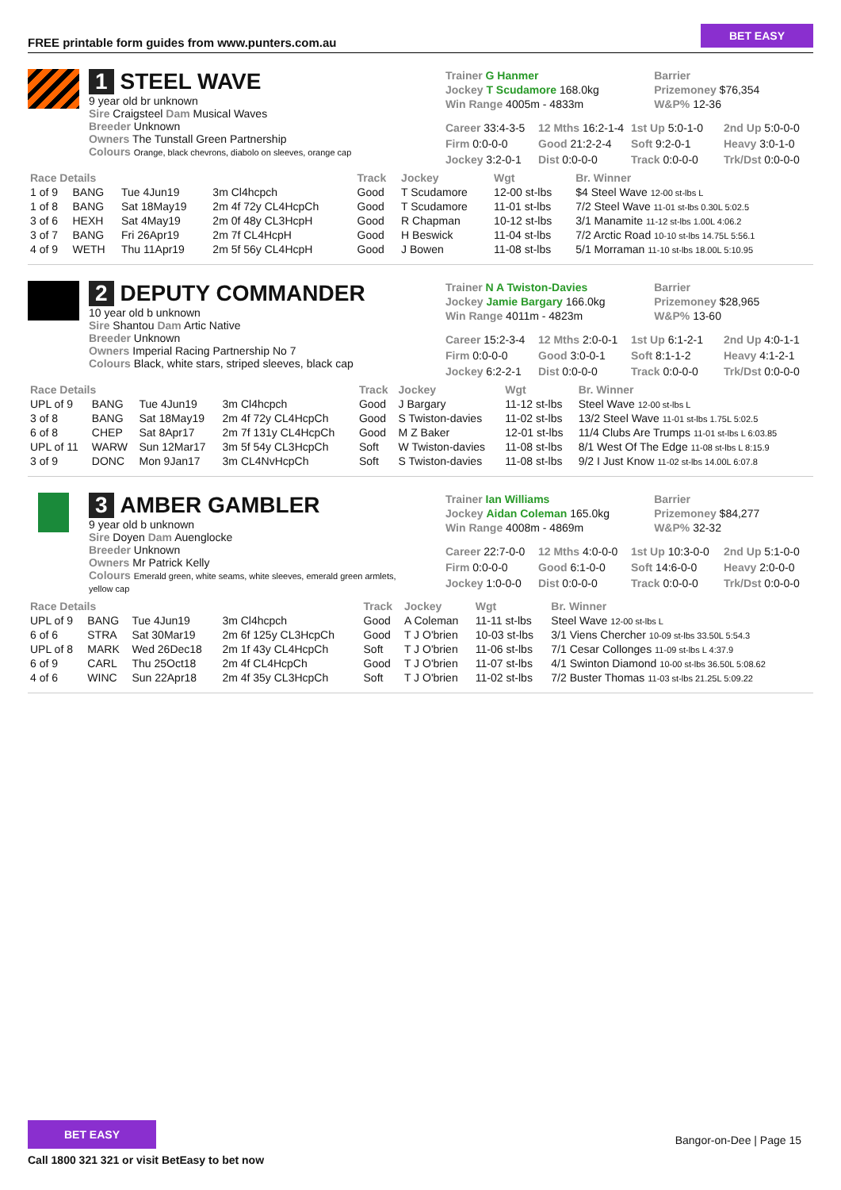FREE printable form guides from www.punters.com.au
BET EASY
1 STEEL WAVE
9 year old br unknown
Sire Craigsteel Dam Musical Waves
Breeder Unknown
Owners The Tunstall Green Partnership
Colours Orange, black chevrons, diabolo on sleeves, orange cap
Trainer G Hanmer
Barrier
Jockey T Scudamore 168.0kg
Prizemoney $76,354
Win Range 4005m - 4833m
W&P% 12-36
Career 33:4-3-5
12 Mths 16:2-1-4
1st Up 5:0-1-0
2nd Up 5:0-0-0
Firm 0:0-0-0
Good 21:2-2-4
Soft 9:2-0-1
Heavy 3:0-1-0
Jockey 3:2-0-1
Dist 0:0-0-0
Track 0:0-0-0
Trk/Dst 0:0-0-0
| Race Details | | | | Track | Jockey | Wgt | Br. Winner |
| --- | --- | --- | --- | --- | --- | --- | --- |
| 1 of 9 | BANG | Tue 4Jun19 | 3m Cl4hcpch | Good | T Scudamore | 12-00 st-lbs | $4 Steel Wave 12-00 st-lbs L |
| 1 of 8 | BANG | Sat 18May19 | 2m 4f 72y CL4HcpCh | Good | T Scudamore | 11-01 st-lbs | 7/2 Steel Wave 11-01 st-lbs 0.30L 5:02.5 |
| 3 of 6 | HEXH | Sat 4May19 | 2m 0f 48y CL3HcpH | Good | R Chapman | 10-12 st-lbs | 3/1 Manamite 11-12 st-lbs 1.00L 4:06.2 |
| 3 of 7 | BANG | Fri 26Apr19 | 2m 7f CL4HcpH | Good | H Beswick | 11-04 st-lbs | 7/2 Arctic Road 10-10 st-lbs 14.75L 5:56.1 |
| 4 of 9 | WETH | Thu 11Apr19 | 2m 5f 56y CL4HcpH | Good | J Bowen | 11-08 st-lbs | 5/1 Morraman 11-10 st-lbs 18.00L 5:10.95 |
2 DEPUTY COMMANDER
10 year old b unknown
Sire Shantou Dam Artic Native
Breeder Unknown
Owners Imperial Racing Partnership No 7
Colours Black, white stars, striped sleeves, black cap
Trainer N A Twiston-Davies
Barrier
Jockey Jamie Bargary 166.0kg
Prizemoney $28,965
Win Range 4011m - 4823m
W&P% 13-60
Career 15:2-3-4
12 Mths 2:0-0-1
1st Up 6:1-2-1
2nd Up 4:0-1-1
Firm 0:0-0-0
Good 3:0-0-1
Soft 8:1-1-2
Heavy 4:1-2-1
Jockey 6:2-2-1
Dist 0:0-0-0
Track 0:0-0-0
Trk/Dst 0:0-0-0
| Race Details | | | | Track | Jockey | Wgt | Br. Winner |
| --- | --- | --- | --- | --- | --- | --- | --- |
| UPL of 9 | BANG | Tue 4Jun19 | 3m Cl4hcpch | Good | J Bargary | 11-12 st-lbs | Steel Wave 12-00 st-lbs L |
| 3 of 8 | BANG | Sat 18May19 | 2m 4f 72y CL4HcpCh | Good | S Twiston-davies | 11-02 st-lbs | 13/2 Steel Wave 11-01 st-lbs 1.75L 5:02.5 |
| 6 of 8 | CHEP | Sat 8Apr17 | 2m 7f 131y CL4HcpCh | Good | M Z Baker | 12-01 st-lbs | 11/4 Clubs Are Trumps 11-01 st-lbs L 6:03.85 |
| UPL of 11 | WARW | Sun 12Mar17 | 3m 5f 54y CL3HcpCh | Soft | W Twiston-davies | 11-08 st-lbs | 8/1 West Of The Edge 11-08 st-lbs L 8:15.9 |
| 3 of 9 | DONC | Mon 9Jan17 | 3m CL4NvHcpCh | Soft | S Twiston-davies | 11-08 st-lbs | 9/2 I Just Know 11-02 st-lbs 14.00L 6:07.8 |
3 AMBER GAMBLER
9 year old b unknown
Sire Doyen Dam Auenglocke
Breeder Unknown
Owners Mr Patrick Kelly
Colours Emerald green, white seams, white sleeves, emerald green armlets, yellow cap
Trainer Ian Williams
Barrier
Jockey Aidan Coleman 165.0kg
Prizemoney $84,277
Win Range 4008m - 4869m
W&P% 32-32
Career 22:7-0-0
12 Mths 4:0-0-0
1st Up 10:3-0-0
2nd Up 5:1-0-0
Firm 0:0-0-0
Good 6:1-0-0
Soft 14:6-0-0
Heavy 2:0-0-0
Jockey 1:0-0-0
Dist 0:0-0-0
Track 0:0-0-0
Trk/Dst 0:0-0-0
| Race Details | | | | Track | Jockey | Wgt | Br. Winner |
| --- | --- | --- | --- | --- | --- | --- | --- |
| UPL of 9 | BANG | Tue 4Jun19 | 3m Cl4hcpch | Good | A Coleman | 11-11 st-lbs | Steel Wave 12-00 st-lbs L |
| 6 of 6 | STRA | Sat 30Mar19 | 2m 6f 125y CL3HcpCh | Good | T J O'brien | 10-03 st-lbs | 3/1 Viens Chercher 10-09 st-lbs 33.50L 5:54.3 |
| UPL of 8 | MARK | Wed 26Dec18 | 2m 1f 43y CL4HcpCh | Soft | T J O'brien | 11-06 st-lbs | 7/1 Cesar Collonges 11-09 st-lbs L 4:37.9 |
| 6 of 9 | CARL | Thu 25Oct18 | 2m 4f CL4HcpCh | Good | T J O'brien | 11-07 st-lbs | 4/1 Swinton Diamond 10-00 st-lbs 36.50L 5:08.62 |
| 4 of 6 | WINC | Sun 22Apr18 | 2m 4f 35y CL3HcpCh | Soft | T J O'brien | 11-02 st-lbs | 7/2 Buster Thomas 11-03 st-lbs 21.25L 5:09.22 |
BET EASY
Call 1800 321 321 or visit BetEasy to bet now
Bangor-on-Dee | Page 15